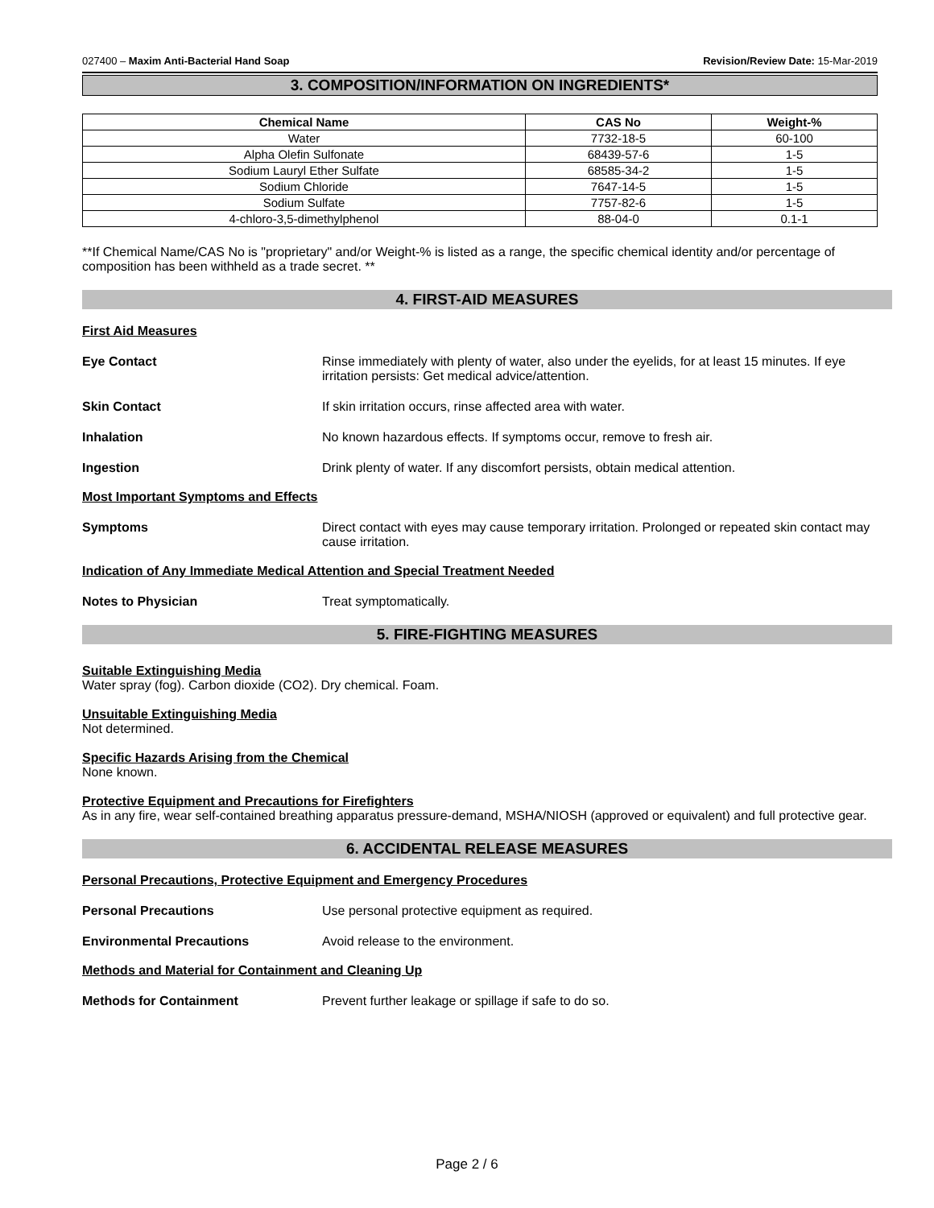027400 – Maxim Anti-Bacterial Hand Soap Revision/Review Date: 15-Mar-2019
3. COMPOSITION/INFORMATION ON INGREDIENTS*
| Chemical Name | CAS No | Weight-% |
| --- | --- | --- |
| Water | 7732-18-5 | 60-100 |
| Alpha Olefin Sulfonate | 68439-57-6 | 1-5 |
| Sodium Lauryl Ether Sulfate | 68585-34-2 | 1-5 |
| Sodium Chloride | 7647-14-5 | 1-5 |
| Sodium Sulfate | 7757-82-6 | 1-5 |
| 4-chloro-3,5-dimethylphenol | 88-04-0 | 0.1-1 |
**If Chemical Name/CAS No is "proprietary" and/or Weight-% is listed as a range, the specific chemical identity and/or percentage of composition has been withheld as a trade secret. **
4. FIRST-AID MEASURES
First Aid Measures
Eye Contact Rinse immediately with plenty of water, also under the eyelids, for at least 15 minutes. If eye irritation persists: Get medical advice/attention.
Skin Contact If skin irritation occurs, rinse affected area with water.
Inhalation No known hazardous effects. If symptoms occur, remove to fresh air.
Ingestion Drink plenty of water. If any discomfort persists, obtain medical attention.
Most Important Symptoms and Effects
Symptoms Direct contact with eyes may cause temporary irritation. Prolonged or repeated skin contact may cause irritation.
Indication of Any Immediate Medical Attention and Special Treatment Needed
Notes to Physician Treat symptomatically.
5. FIRE-FIGHTING MEASURES
Suitable Extinguishing Media
Water spray (fog). Carbon dioxide (CO2). Dry chemical. Foam.
Unsuitable Extinguishing Media
Not determined.
Specific Hazards Arising from the Chemical
None known.
Protective Equipment and Precautions for Firefighters
As in any fire, wear self-contained breathing apparatus pressure-demand, MSHA/NIOSH (approved or equivalent) and full protective gear.
6. ACCIDENTAL RELEASE MEASURES
Personal Precautions, Protective Equipment and Emergency Procedures
Personal Precautions Use personal protective equipment as required.
Environmental Precautions Avoid release to the environment.
Methods and Material for Containment and Cleaning Up
Methods for Containment Prevent further leakage or spillage if safe to do so.
Page 2 / 6